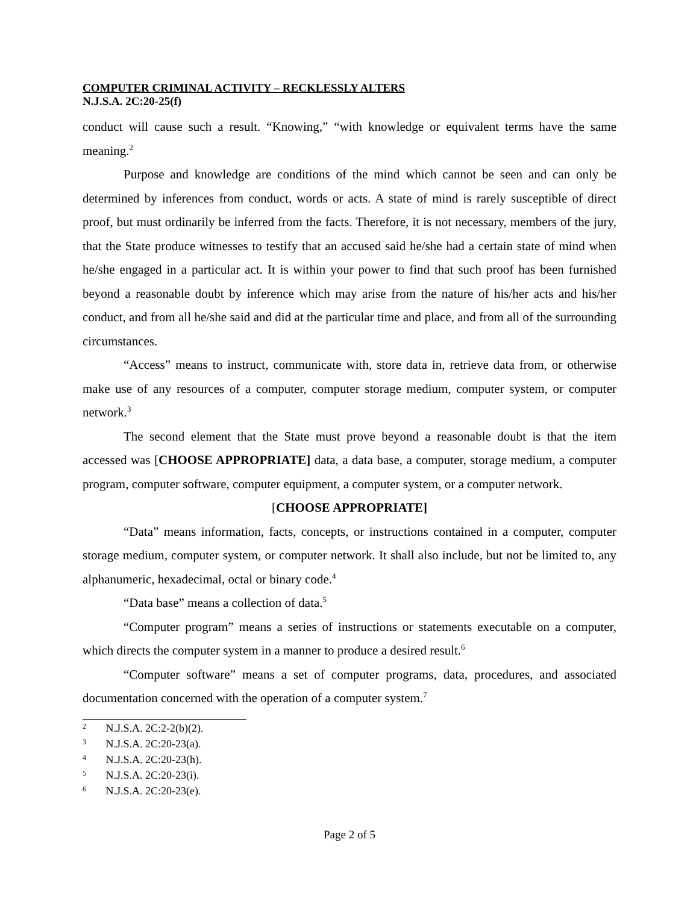COMPUTER CRIMINAL ACTIVITY – RECKLESSLY ALTERS
N.J.S.A. 2C:20-25(f)
conduct will cause such a result. “Knowing,” “with knowledge or equivalent terms have the same meaning.<sup>2</sup>
Purpose and knowledge are conditions of the mind which cannot be seen and can only be determined by inferences from conduct, words or acts. A state of mind is rarely susceptible of direct proof, but must ordinarily be inferred from the facts. Therefore, it is not necessary, members of the jury, that the State produce witnesses to testify that an accused said he/she had a certain state of mind when he/she engaged in a particular act. It is within your power to find that such proof has been furnished beyond a reasonable doubt by inference which may arise from the nature of his/her acts and his/her conduct, and from all he/she said and did at the particular time and place, and from all of the surrounding circumstances.
“Access” means to instruct, communicate with, store data in, retrieve data from, or otherwise make use of any resources of a computer, computer storage medium, computer system, or computer network.<sup>3</sup>
The second element that the State must prove beyond a reasonable doubt is that the item accessed was [CHOOSE APPROPRIATE] data, a data base, a computer, storage medium, a computer program, computer software, computer equipment, a computer system, or a computer network.
[CHOOSE APPROPRIATE]
“Data” means information, facts, concepts, or instructions contained in a computer, computer storage medium, computer system, or computer network. It shall also include, but not be limited to, any alphanumeric, hexadecimal, octal or binary code.<sup>4</sup>
“Data base” means a collection of data.<sup>5</sup>
“Computer program” means a series of instructions or statements executable on a computer, which directs the computer system in a manner to produce a desired result.<sup>6</sup>
“Computer software” means a set of computer programs, data, procedures, and associated documentation concerned with the operation of a computer system.<sup>7</sup>
2 N.J.S.A. 2C:2-2(b)(2).
3 N.J.S.A. 2C:20-23(a).
4 N.J.S.A. 2C:20-23(h).
5 N.J.S.A. 2C:20-23(i).
6 N.J.S.A. 2C:20-23(e).
Page 2 of 5